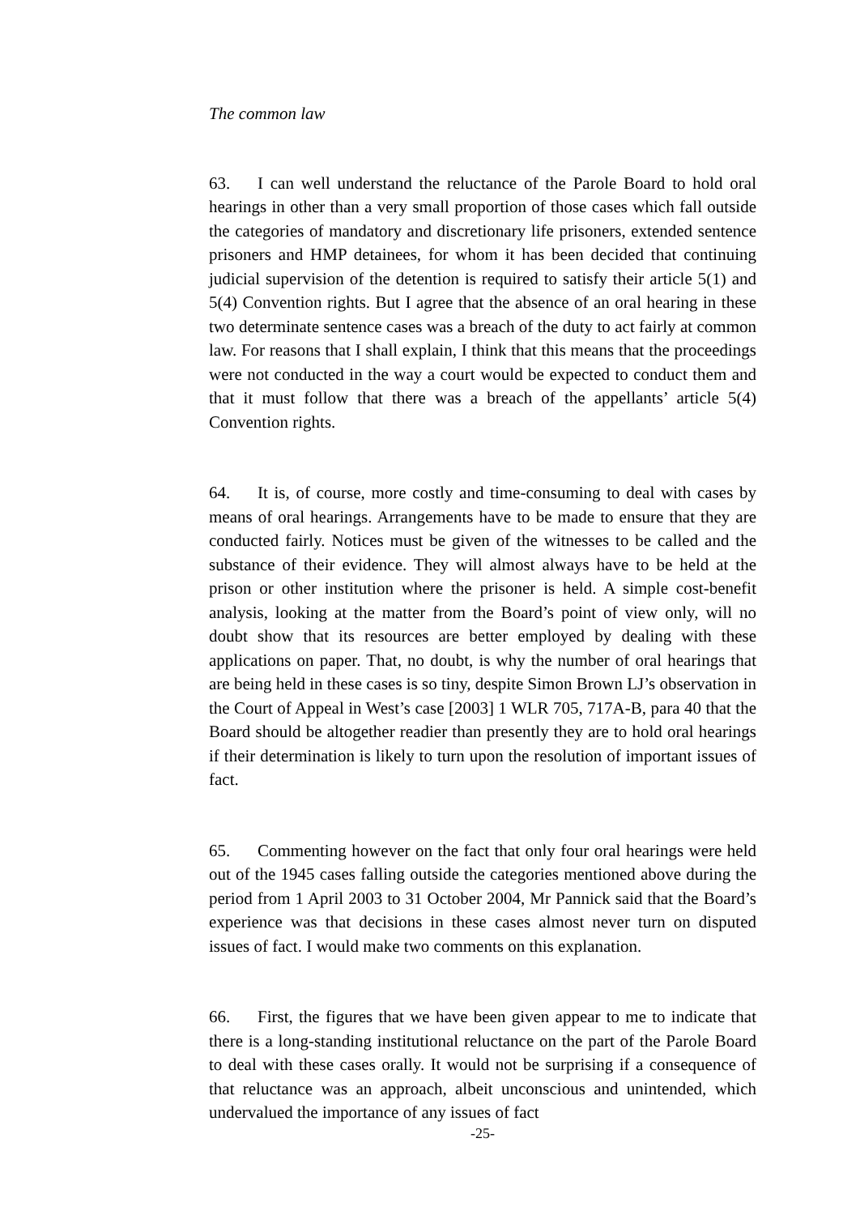The common law
63. I can well understand the reluctance of the Parole Board to hold oral hearings in other than a very small proportion of those cases which fall outside the categories of mandatory and discretionary life prisoners, extended sentence prisoners and HMP detainees, for whom it has been decided that continuing judicial supervision of the detention is required to satisfy their article 5(1) and 5(4) Convention rights. But I agree that the absence of an oral hearing in these two determinate sentence cases was a breach of the duty to act fairly at common law. For reasons that I shall explain, I think that this means that the proceedings were not conducted in the way a court would be expected to conduct them and that it must follow that there was a breach of the appellants’ article 5(4) Convention rights.
64. It is, of course, more costly and time-consuming to deal with cases by means of oral hearings. Arrangements have to be made to ensure that they are conducted fairly. Notices must be given of the witnesses to be called and the substance of their evidence. They will almost always have to be held at the prison or other institution where the prisoner is held. A simple cost-benefit analysis, looking at the matter from the Board’s point of view only, will no doubt show that its resources are better employed by dealing with these applications on paper. That, no doubt, is why the number of oral hearings that are being held in these cases is so tiny, despite Simon Brown LJ’s observation in the Court of Appeal in West’s case [2003] 1 WLR 705, 717A-B, para 40 that the Board should be altogether readier than presently they are to hold oral hearings if their determination is likely to turn upon the resolution of important issues of fact.
65. Commenting however on the fact that only four oral hearings were held out of the 1945 cases falling outside the categories mentioned above during the period from 1 April 2003 to 31 October 2004, Mr Pannick said that the Board’s experience was that decisions in these cases almost never turn on disputed issues of fact. I would make two comments on this explanation.
66. First, the figures that we have been given appear to me to indicate that there is a long-standing institutional reluctance on the part of the Parole Board to deal with these cases orally. It would not be surprising if a consequence of that reluctance was an approach, albeit unconscious and unintended, which undervalued the importance of any issues of fact
-25-